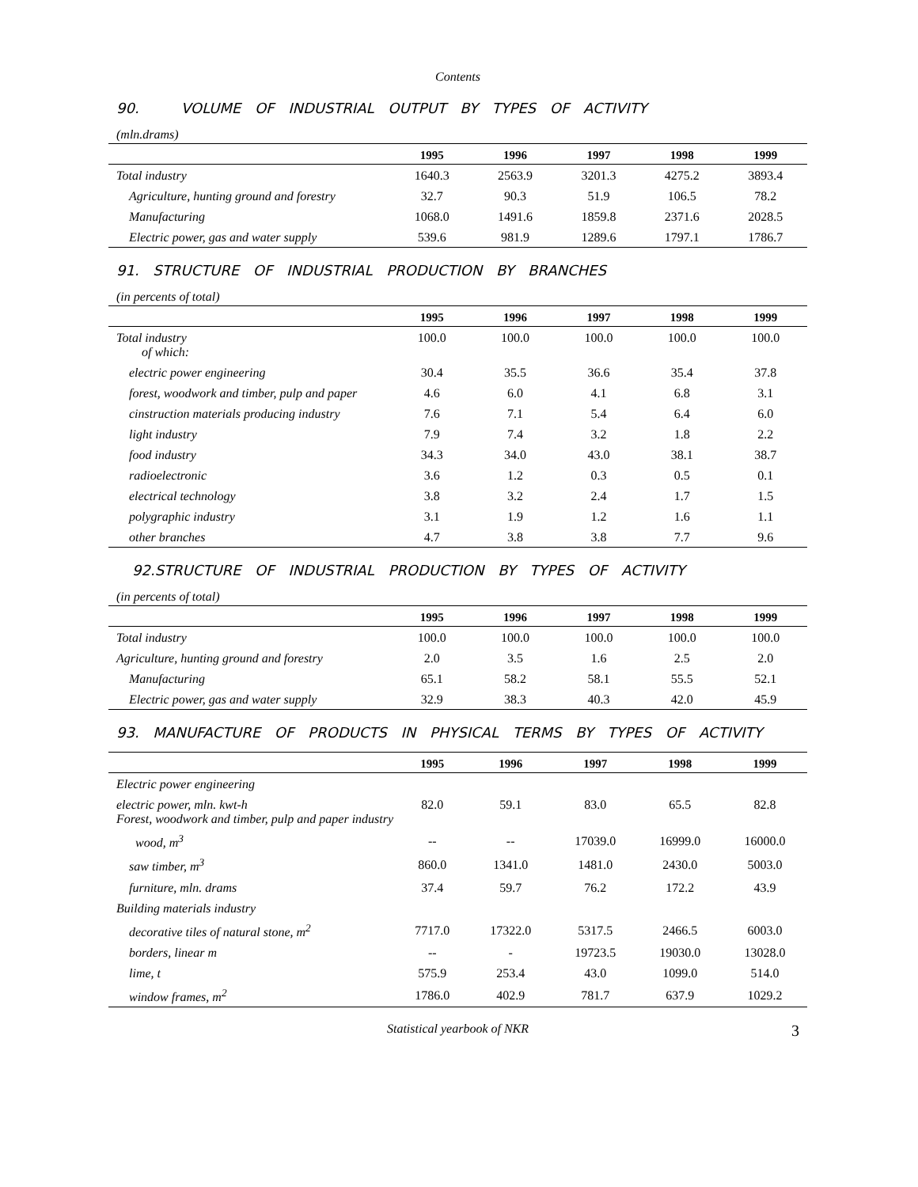Contents
90. VOLUME OF INDUSTRIAL OUTPUT BY TYPES OF ACTIVITY
(mln.drams)
| | 1995 | 1996 | 1997 | 1998 | 1999 |
| --- | --- | --- | --- | --- | --- |
| Total industry | 1640.3 | 2563.9 | 3201.3 | 4275.2 | 3893.4 |
| Agriculture, hunting ground and forestry | 32.7 | 90.3 | 51.9 | 106.5 | 78.2 |
| Manufacturing | 1068.0 | 1491.6 | 1859.8 | 2371.6 | 2028.5 |
| Electric power, gas and water supply | 539.6 | 981.9 | 1289.6 | 1797.1 | 1786.7 |
91. STRUCTURE OF INDUSTRIAL PRODUCTION BY BRANCHES
(in percents of total)
| | 1995 | 1996 | 1997 | 1998 | 1999 |
| --- | --- | --- | --- | --- | --- |
| Total industry of which: | 100.0 | 100.0 | 100.0 | 100.0 | 100.0 |
| electric power engineering | 30.4 | 35.5 | 36.6 | 35.4 | 37.8 |
| forest, woodwork and timber, pulp and paper | 4.6 | 6.0 | 4.1 | 6.8 | 3.1 |
| cinstruction materials producing industry | 7.6 | 7.1 | 5.4 | 6.4 | 6.0 |
| light industry | 7.9 | 7.4 | 3.2 | 1.8 | 2.2 |
| food industry | 34.3 | 34.0 | 43.0 | 38.1 | 38.7 |
| radioelectronic | 3.6 | 1.2 | 0.3 | 0.5 | 0.1 |
| electrical technology | 3.8 | 3.2 | 2.4 | 1.7 | 1.5 |
| polygraphic industry | 3.1 | 1.9 | 1.2 | 1.6 | 1.1 |
| other branches | 4.7 | 3.8 | 3.8 | 7.7 | 9.6 |
92.STRUCTURE OF INDUSTRIAL PRODUCTION BY TYPES OF ACTIVITY
(in percents of total)
| | 1995 | 1996 | 1997 | 1998 | 1999 |
| --- | --- | --- | --- | --- | --- |
| Total industry | 100.0 | 100.0 | 100.0 | 100.0 | 100.0 |
| Agriculture, hunting ground and forestry | 2.0 | 3.5 | 1.6 | 2.5 | 2.0 |
| Manufacturing | 65.1 | 58.2 | 58.1 | 55.5 | 52.1 |
| Electric power, gas and water supply | 32.9 | 38.3 | 40.3 | 42.0 | 45.9 |
93. MANUFACTURE OF PRODUCTS IN PHYSICAL TERMS BY TYPES OF ACTIVITY
| | 1995 | 1996 | 1997 | 1998 | 1999 |
| --- | --- | --- | --- | --- | --- |
| Electric power engineering | | | | | |
| electric power, mln. kwt-h Forest, woodwork and timber, pulp and paper industry | 82.0 | 59.1 | 83.0 | 65.5 | 82.8 |
| wood, m<sup>3</sup> | -- | -- | 17039.0 | 16999.0 | 16000.0 |
| saw timber, m<sup>3</sup> | 860.0 | 1341.0 | 1481.0 | 2430.0 | 5003.0 |
| furniture, mln. drams | 37.4 | 59.7 | 76.2 | 172.2 | 43.9 |
| Building materials industry | | | | | |
| decorative tiles of natural stone, m<sup>2</sup> | 7717.0 | 17322.0 | 5317.5 | 2466.5 | 6003.0 |
| borders, linear m | -- | - | 19723.5 | 19030.0 | 13028.0 |
| lime, t | 575.9 | 253.4 | 43.0 | 1099.0 | 514.0 |
| window frames, m<sup>2</sup> | 1786.0 | 402.9 | 781.7 | 637.9 | 1029.2 |
Statistical yearbook of NKR 3